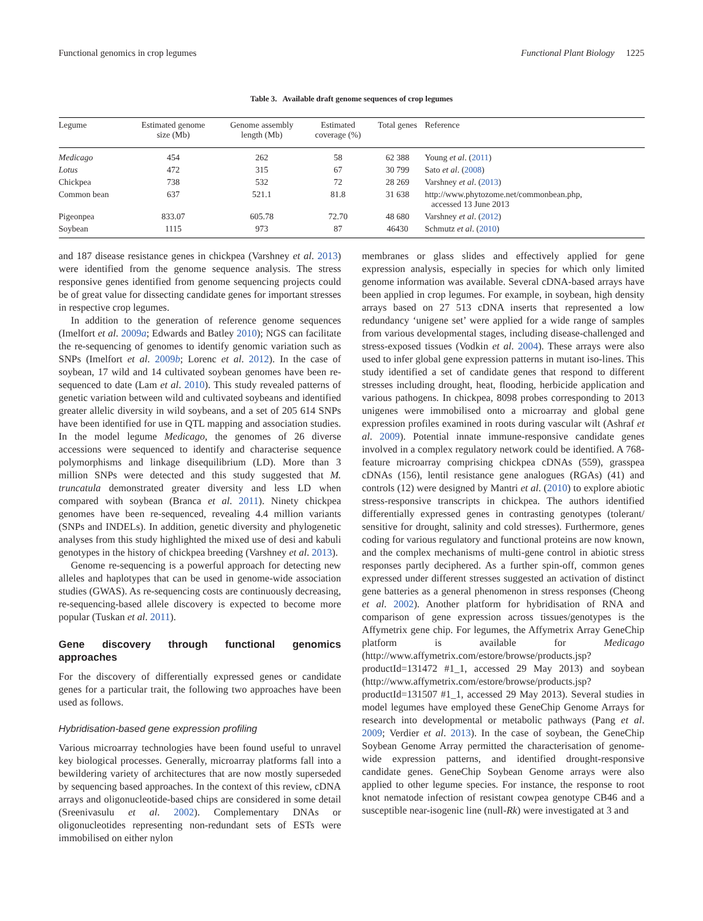Functional genomics in crop legumes Functional Plant Biology 1225
Table 3. Available draft genome sequences of crop legumes
| Legume | Estimated genome size (Mb) | Genome assembly length (Mb) | Estimated coverage (%) | Total genes | Reference |
| --- | --- | --- | --- | --- | --- |
| Medicago | 454 | 262 | 58 | 62 388 | Young et al . ( 2011 ) |
| Lotus | 472 | 315 | 67 | 30 799 | Sato et al . ( 2008 ) |
| Chickpea | 738 | 532 | 72 | 28 269 | Varshney et al . ( 2013 ) |
| Common bean | 637 | 521.1 | 81.8 | 31 638 | http://www.phytozome.net/commonbean.php, accessed 13 June 2013 |
| Pigeonpea | 833.07 | 605.78 | 72.70 | 48 680 | Varshney et al . ( 2012 ) |
| Soybean | 1115 | 973 | 87 | 46430 | Schmutz et al . ( 2010 ) |
and 187 disease resistance genes in chickpea (Varshney et al. 2013) were identified from the genome sequence analysis. The stress responsive genes identified from genome sequencing projects could be of great value for dissecting candidate genes for important stresses in respective crop legumes.
In addition to the generation of reference genome sequences (Imelfort et al. 2009a; Edwards and Batley 2010); NGS can facilitate the re-sequencing of genomes to identify genomic variation such as SNPs (Imelfort et al. 2009b; Lorenc et al. 2012). In the case of soybean, 17 wild and 14 cultivated soybean genomes have been re-sequenced to date (Lam et al. 2010). This study revealed patterns of genetic variation between wild and cultivated soybeans and identified greater allelic diversity in wild soybeans, and a set of 205 614 SNPs have been identified for use in QTL mapping and association studies. In the model legume Medicago, the genomes of 26 diverse accessions were sequenced to identify and characterise sequence polymorphisms and linkage disequilibrium (LD). More than 3 million SNPs were detected and this study suggested that M. truncatula demonstrated greater diversity and less LD when compared with soybean (Branca et al. 2011). Ninety chickpea genomes have been re-sequenced, revealing 4.4 million variants (SNPs and INDELs). In addition, genetic diversity and phylogenetic analyses from this study highlighted the mixed use of desi and kabuli genotypes in the history of chickpea breeding (Varshney et al. 2013).
Genome re-sequencing is a powerful approach for detecting new alleles and haplotypes that can be used in genome-wide association studies (GWAS). As re-sequencing costs are continuously decreasing, re-sequencing-based allele discovery is expected to become more popular (Tuskan et al. 2011).
Gene discovery through functional genomics approaches
For the discovery of differentially expressed genes or candidate genes for a particular trait, the following two approaches have been used as follows.
Hybridisation-based gene expression profiling
Various microarray technologies have been found useful to unravel key biological processes. Generally, microarray platforms fall into a bewildering variety of architectures that are now mostly superseded by sequencing based approaches. In the context of this review, cDNA arrays and oligonucleotide-based chips are considered in some detail (Sreenivasulu et al. 2002). Complementary DNAs or oligonucleotides representing non-redundant sets of ESTs were immobilised on either nylon
membranes or glass slides and effectively applied for gene expression analysis, especially in species for which only limited genome information was available. Several cDNA-based arrays have been applied in crop legumes. For example, in soybean, high density arrays based on 27 513 cDNA inserts that represented a low redundancy ‘unigene set’ were applied for a wide range of samples from various developmental stages, including disease-challenged and stress-exposed tissues (Vodkin et al. 2004). These arrays were also used to infer global gene expression patterns in mutant iso-lines. This study identified a set of candidate genes that respond to different stresses including drought, heat, flooding, herbicide application and various pathogens. In chickpea, 8098 probes corresponding to 2013 unigenes were immobilised onto a microarray and global gene expression profiles examined in roots during vascular wilt (Ashraf et al. 2009). Potential innate immune-responsive candidate genes involved in a complex regulatory network could be identified. A 768-feature microarray comprising chickpea cDNAs (559), grasspea cDNAs (156), lentil resistance gene analogues (RGAs) (41) and controls (12) were designed by Mantri et al. (2010) to explore abiotic stress-responsive transcripts in chickpea. The authors identified differentially expressed genes in contrasting genotypes (tolerant/ sensitive for drought, salinity and cold stresses). Furthermore, genes coding for various regulatory and functional proteins are now known, and the complex mechanisms of multi-gene control in abiotic stress responses partly deciphered. As a further spin-off, common genes expressed under different stresses suggested an activation of distinct gene batteries as a general phenomenon in stress responses (Cheong et al. 2002). Another platform for hybridisation of RNA and comparison of gene expression across tissues/genotypes is the Affymetrix gene chip. For legumes, the Affymetrix Array GeneChip platform is available for Medicago (http://www.affymetrix.com/estore/browse/products.jsp?productId=131472 #1_1, accessed 29 May 2013) and soybean (http://www.affymetrix.com/estore/browse/products.jsp?productId=131507 #1_1, accessed 29 May 2013). Several studies in model legumes have employed these GeneChip Genome Arrays for research into developmental or metabolic pathways (Pang et al. 2009; Verdier et al. 2013). In the case of soybean, the GeneChip Soybean Genome Array permitted the characterisation of genome-wide expression patterns, and identified drought-responsive candidate genes. GeneChip Soybean Genome arrays were also applied to other legume species. For instance, the response to root knot nematode infection of resistant cowpea genotype CB46 and a susceptible near-isogenic line (null-Rk) were investigated at 3 and